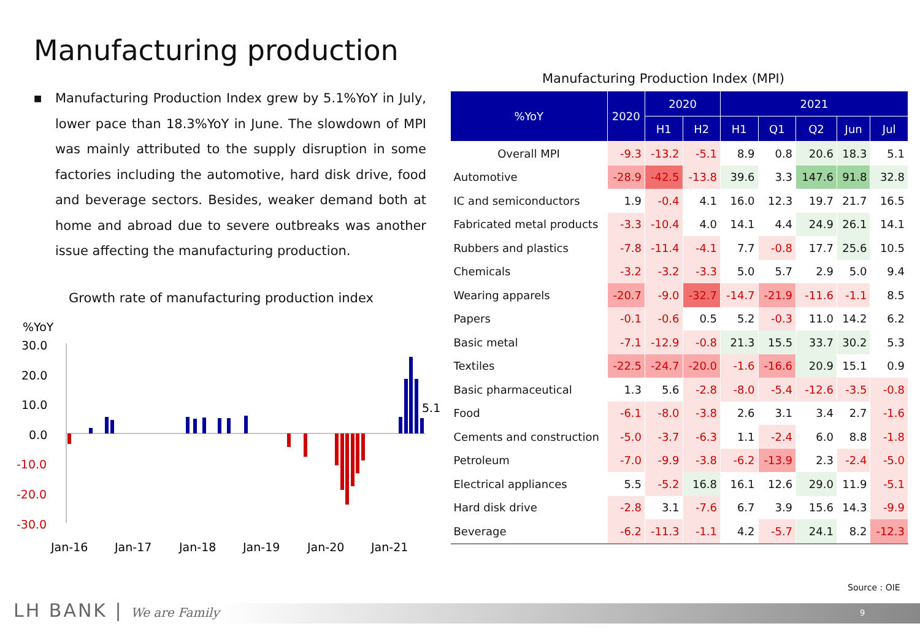Manufacturing production
■ Manufacturing Production Index grew by 5.1%YoY in July, lower pace than 18.3%YoY in June. The slowdown of MPI was mainly attributed to the supply disruption in some factories including the automotive, hard disk drive, food and beverage sectors. Besides, weaker demand both at home and abroad due to severe outbreaks was another issue affecting the manufacturing production.
Growth rate of manufacturing production index
%YoY
30.0
20.0
10.0
0.0
-10.0
-20.0
-30.0
5.1
Jan-16
Jan-17
Jan-18
Jan-19
Jan-20
Jan-21
Manufacturing Production Index (MPI)
| %YoY | 2020 | 2020 | | 2021 | | | | |
| --- | --- | --- | --- | --- | --- | --- | --- | --- |
| | | H1 | H2 | H1 | Q1 | Q2 | Jun | Jul |
| Overall MPI | -9.3 | -13.2 | -5.1 | 8.9 | 0.8 | 20.6 | 18.3 | 5.1 |
| Automotive | -28.9 | -42.5 | -13.8 | 39.6 | 3.3 | 147.6 | 91.8 | 32.8 |
| IC and semiconductors | 1.9 | -0.4 | 4.1 | 16.0 | 12.3 | 19.7 | 21.7 | 16.5 |
| Fabricated metal products | -3.3 | -10.4 | 4.0 | 14.1 | 4.4 | 24.9 | 26.1 | 14.1 |
| Rubbers and plastics | -7.8 | -11.4 | -4.1 | 7.7 | -0.8 | 17.7 | 25.6 | 10.5 |
| Chemicals | -3.2 | -3.2 | -3.3 | 5.0 | 5.7 | 2.9 | 5.0 | 9.4 |
| Wearing apparels | -20.7 | -9.0 | -32.7 | -14.7 | -21.9 | -11.6 | -1.1 | 8.5 |
| Papers | -0.1 | -0.6 | 0.5 | 5.2 | -0.3 | 11.0 | 14.2 | 6.2 |
| Basic metal | -7.1 | -12.9 | -0.8 | 21.3 | 15.5 | 33.7 | 30.2 | 5.3 |
| Textiles | -22.5 | -24.7 | -20.0 | -1.6 | -16.6 | 20.9 | 15.1 | 0.9 |
| Basic pharmaceutical | 1.3 | 5.6 | -2.8 | -8.0 | -5.4 | -12.6 | -3.5 | -0.8 |
| Food | -6.1 | -8.0 | -3.8 | 2.6 | 3.1 | 3.4 | 2.7 | -1.6 |
| Cements and construction | -5.0 | -3.7 | -6.3 | 1.1 | -2.4 | 6.0 | 8.8 | -1.8 |
| Petroleum | -7.0 | -9.9 | -3.8 | -6.2 | -13.9 | 2.3 | -2.4 | -5.0 |
| Electrical appliances | 5.5 | -5.2 | 16.8 | 16.1 | 12.6 | 29.0 | 11.9 | -5.1 |
| Hard disk drive | -2.8 | 3.1 | -7.6 | 6.7 | 3.9 | 15.6 | 14.3 | -9.9 |
| Beverage | -6.2 | -11.3 | -1.1 | 4.2 | -5.7 | 24.1 | 8.2 | -12.3 |
Source : OIE
9
LH BANK | We are Family